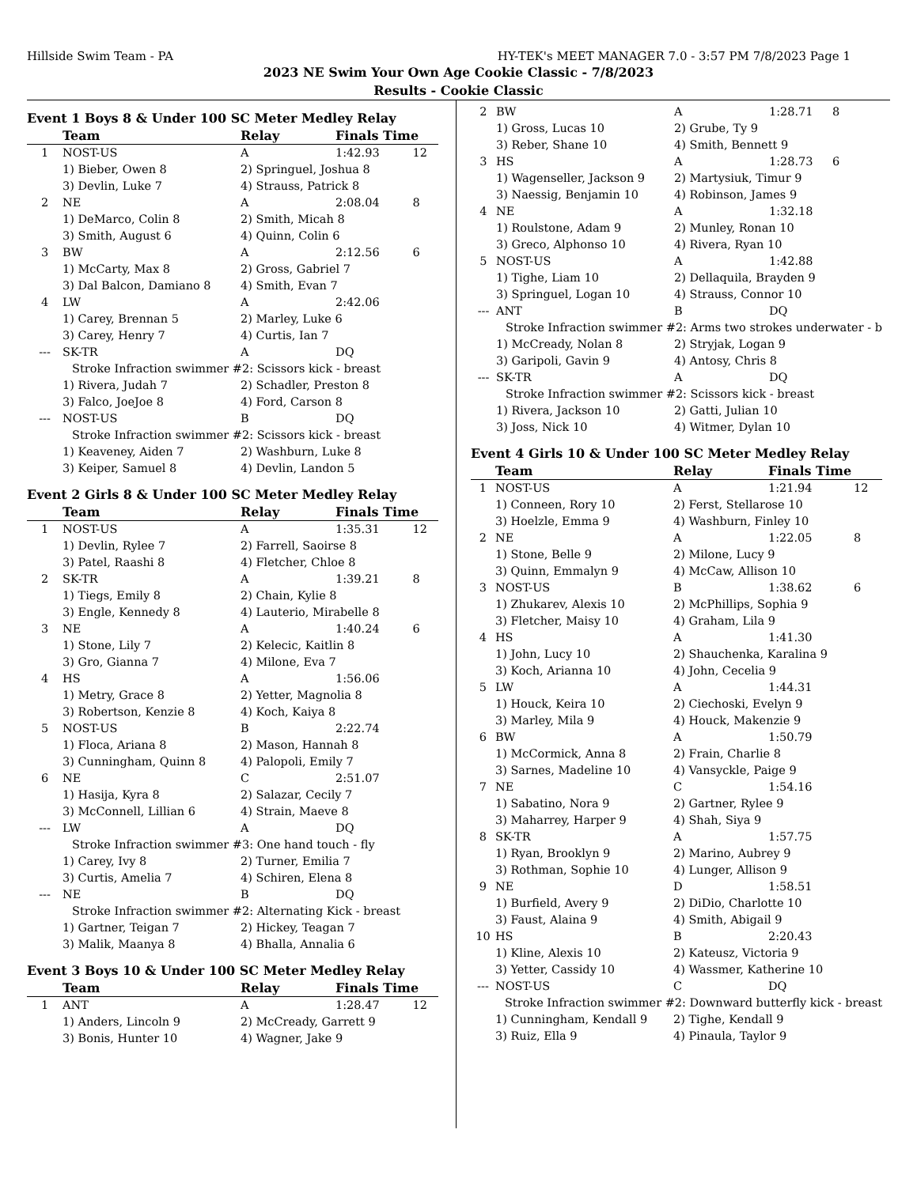Hillside Swim Team - PA HY-TEK's MEET MANAGER 7.0 - 3:57 PM 7/8/2023 Page 1
2023 NE Swim Your Own Age Cookie Classic - 7/8/2023
Results - Cookie Classic
Event 1 Boys 8 & Under 100 SC Meter Medley Relay
| | Team | Relay | Finals Time | |
| --- | --- | --- | --- | --- |
| 1 | NOST-US | A | 1:42.93 | 12 |
| | 1) Bieber, Owen 8 | 2) Springuel, Joshua 8 | | |
| | 3) Devlin, Luke 7 | 4) Strauss, Patrick 8 | | |
| 2 | NE | A | 2:08.04 | 8 |
| | 1) DeMarco, Colin 8 | 2) Smith, Micah 8 | | |
| | 3) Smith, August 6 | 4) Quinn, Colin 6 | | |
| 3 | BW | A | 2:12.56 | 6 |
| | 1) McCarty, Max 8 | 2) Gross, Gabriel 7 | | |
| | 3) Dal Balcon, Damiano 8 | 4) Smith, Evan 7 | | |
| 4 | LW | A | 2:42.06 | |
| | 1) Carey, Brennan 5 | 2) Marley, Luke 6 | | |
| | 3) Carey, Henry 7 | 4) Curtis, Ian 7 | | |
| --- | SK-TR | A | DQ | |
| | Stroke Infraction swimmer #2: Scissors kick - breast | | | |
| | 1) Rivera, Judah 7 | 2) Schadler, Preston 8 | | |
| | 3) Falco, JoeJoe 8 | 4) Ford, Carson 8 | | |
| --- | NOST-US | B | DQ | |
| | Stroke Infraction swimmer #2: Scissors kick - breast | | | |
| | 1) Keaveney, Aiden 7 | 2) Washburn, Luke 8 | | |
| | 3) Keiper, Samuel 8 | 4) Devlin, Landon 5 | | |
Event 2 Girls 8 & Under 100 SC Meter Medley Relay
| | Team | Relay | Finals Time | |
| --- | --- | --- | --- | --- |
| 1 | NOST-US | A | 1:35.31 | 12 |
| | 1) Devlin, Rylee 7 | 2) Farrell, Saoirse 8 | | |
| | 3) Patel, Raashi 8 | 4) Fletcher, Chloe 8 | | |
| 2 | SK-TR | A | 1:39.21 | 8 |
| | 1) Tiegs, Emily 8 | 2) Chain, Kylie 8 | | |
| | 3) Engle, Kennedy 8 | 4) Lauterio, Mirabelle 8 | | |
| 3 | NE | A | 1:40.24 | 6 |
| | 1) Stone, Lily 7 | 2) Kelecic, Kaitlin 8 | | |
| | 3) Gro, Gianna 7 | 4) Milone, Eva 7 | | |
| 4 | HS | A | 1:56.06 | |
| | 1) Metry, Grace 8 | 2) Yetter, Magnolia 8 | | |
| | 3) Robertson, Kenzie 8 | 4) Koch, Kaiya 8 | | |
| 5 | NOST-US | B | 2:22.74 | |
| | 1) Floca, Ariana 8 | 2) Mason, Hannah 8 | | |
| | 3) Cunningham, Quinn 8 | 4) Palopoli, Emily 7 | | |
| 6 | NE | C | 2:51.07 | |
| | 1) Hasija, Kyra 8 | 2) Salazar, Cecily 7 | | |
| | 3) McConnell, Lillian 6 | 4) Strain, Maeve 8 | | |
| --- | LW | A | DQ | |
| | Stroke Infraction swimmer #3: One hand touch - fly | | | |
| | 1) Carey, Ivy 8 | 2) Turner, Emilia 7 | | |
| | 3) Curtis, Amelia 7 | 4) Schiren, Elena 8 | | |
| --- | NE | B | DQ | |
| | Stroke Infraction swimmer #2: Alternating Kick - breast | | | |
| | 1) Gartner, Teigan 7 | 2) Hickey, Teagan 7 | | |
| | 3) Malik, Maanya 8 | 4) Bhalla, Annalia 6 | | |
Event 3 Boys 10 & Under 100 SC Meter Medley Relay
| | Team | Relay | Finals Time | |
| --- | --- | --- | --- | --- |
| 1 | ANT | A | 1:28.47 | 12 |
| | 1) Anders, Lincoln 9 | 2) McCready, Garrett 9 | | |
| | 3) Bonis, Hunter 10 | 4) Wagner, Jake 9 | | |
| 2 | BW | A | 1:28.71 | 8 |
| | 1) Gross, Lucas 10 | 2) Grube, Ty 9 | | |
| | 3) Reber, Shane 10 | 4) Smith, Bennett 9 | | |
| 3 | HS | A | 1:28.73 | 6 |
| | 1) Wagenseller, Jackson 9 | 2) Martysiuk, Timur 9 | | |
| | 3) Naessig, Benjamin 10 | 4) Robinson, James 9 | | |
| 4 | NE | A | 1:32.18 | |
| | 1) Roulstone, Adam 9 | 2) Munley, Ronan 10 | | |
| | 3) Greco, Alphonso 10 | 4) Rivera, Ryan 10 | | |
| 5 | NOST-US | A | 1:42.88 | |
| | 1) Tighe, Liam 10 | 2) Dellaquila, Brayden 9 | | |
| | 3) Springuel, Logan 10 | 4) Strauss, Connor 10 | | |
| --- | ANT | B | DQ | |
| | Stroke Infraction swimmer #2: Arms two strokes underwater - b | | | |
| | 1) McCready, Nolan 8 | 2) Stryjak, Logan 9 | | |
| | 3) Garipoli, Gavin 9 | 4) Antosy, Chris 8 | | |
| --- | SK-TR | A | DQ | |
| | Stroke Infraction swimmer #2: Scissors kick - breast | | | |
| | 1) Rivera, Jackson 10 | 2) Gatti, Julian 10 | | |
| | 3) Joss, Nick 10 | 4) Witmer, Dylan 10 | | |
Event 4 Girls 10 & Under 100 SC Meter Medley Relay
| | Team | Relay | Finals Time | |
| --- | --- | --- | --- | --- |
| 1 | NOST-US | A | 1:21.94 | 12 |
| | 1) Conneen, Rory 10 | 2) Ferst, Stellarose 10 | | |
| | 3) Hoelzle, Emma 9 | 4) Washburn, Finley 10 | | |
| 2 | NE | A | 1:22.05 | 8 |
| | 1) Stone, Belle 9 | 2) Milone, Lucy 9 | | |
| | 3) Quinn, Emmalyn 9 | 4) McCaw, Allison 10 | | |
| 3 | NOST-US | B | 1:38.62 | 6 |
| | 1) Zhukarev, Alexis 10 | 2) McPhillips, Sophia 9 | | |
| | 3) Fletcher, Maisy 10 | 4) Graham, Lila 9 | | |
| 4 | HS | A | 1:41.30 | |
| | 1) John, Lucy 10 | 2) Shauchenka, Karalina 9 | | |
| | 3) Koch, Arianna 10 | 4) John, Cecelia 9 | | |
| 5 | LW | A | 1:44.31 | |
| | 1) Houck, Keira 10 | 2) Ciechoski, Evelyn 9 | | |
| | 3) Marley, Mila 9 | 4) Houck, Makenzie 9 | | |
| 6 | BW | A | 1:50.79 | |
| | 1) McCormick, Anna 8 | 2) Frain, Charlie 8 | | |
| | 3) Sarnes, Madeline 10 | 4) Vansyckle, Paige 9 | | |
| 7 | NE | C | 1:54.16 | |
| | 1) Sabatino, Nora 9 | 2) Gartner, Rylee 9 | | |
| | 3) Maharrey, Harper 9 | 4) Shah, Siya 9 | | |
| 8 | SK-TR | A | 1:57.75 | |
| | 1) Ryan, Brooklyn 9 | 2) Marino, Aubrey 9 | | |
| | 3) Rothman, Sophie 10 | 4) Lunger, Allison 9 | | |
| 9 | NE | D | 1:58.51 | |
| | 1) Burfield, Avery 9 | 2) DiDio, Charlotte 10 | | |
| | 3) Faust, Alaina 9 | 4) Smith, Abigail 9 | | |
| 10 | HS | B | 2:20.43 | |
| | 1) Kline, Alexis 10 | 2) Kateusz, Victoria 9 | | |
| | 3) Yetter, Cassidy 10 | 4) Wassmer, Katherine 10 | | |
| --- | NOST-US | C | DQ | |
| | Stroke Infraction swimmer #2: Downward butterfly kick - breast | | | |
| | 1) Cunningham, Kendall 9 | 2) Tighe, Kendall 9 | | |
| | 3) Ruiz, Ella 9 | 4) Pinaula, Taylor 9 | | |